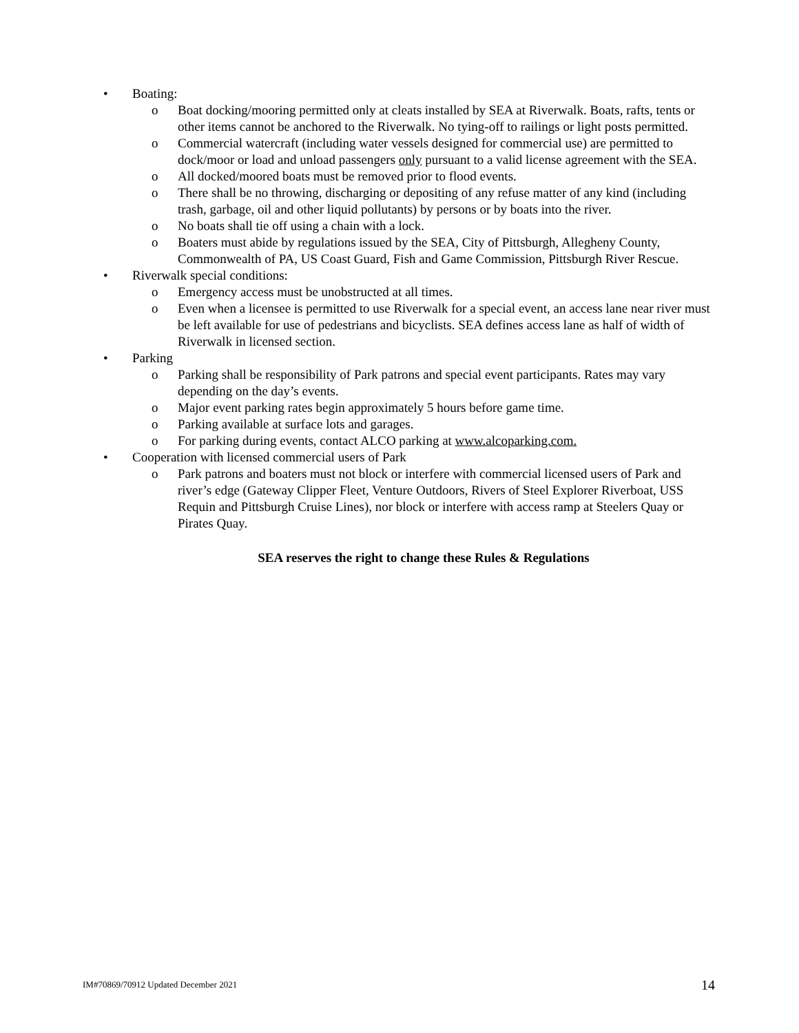• Boating:
o Boat docking/mooring permitted only at cleats installed by SEA at Riverwalk. Boats, rafts, tents or other items cannot be anchored to the Riverwalk. No tying-off to railings or light posts permitted.
o Commercial watercraft (including water vessels designed for commercial use) are permitted to dock/moor or load and unload passengers only pursuant to a valid license agreement with the SEA.
o All docked/moored boats must be removed prior to flood events.
o There shall be no throwing, discharging or depositing of any refuse matter of any kind (including trash, garbage, oil and other liquid pollutants) by persons or by boats into the river.
o No boats shall tie off using a chain with a lock.
o Boaters must abide by regulations issued by the SEA, City of Pittsburgh, Allegheny County, Commonwealth of PA, US Coast Guard, Fish and Game Commission, Pittsburgh River Rescue.
• Riverwalk special conditions:
o Emergency access must be unobstructed at all times.
o Even when a licensee is permitted to use Riverwalk for a special event, an access lane near river must be left available for use of pedestrians and bicyclists. SEA defines access lane as half of width of Riverwalk in licensed section.
• Parking
o Parking shall be responsibility of Park patrons and special event participants. Rates may vary depending on the day’s events.
o Major event parking rates begin approximately 5 hours before game time.
o Parking available at surface lots and garages.
o For parking during events, contact ALCO parking at www.alcoparking.com.
• Cooperation with licensed commercial users of Park
o Park patrons and boaters must not block or interfere with commercial licensed users of Park and river’s edge (Gateway Clipper Fleet, Venture Outdoors, Rivers of Steel Explorer Riverboat, USS Requin and Pittsburgh Cruise Lines), nor block or interfere with access ramp at Steelers Quay or Pirates Quay.
SEA reserves the right to change these Rules & Regulations
IM#70869/70912 Updated December 2021 14